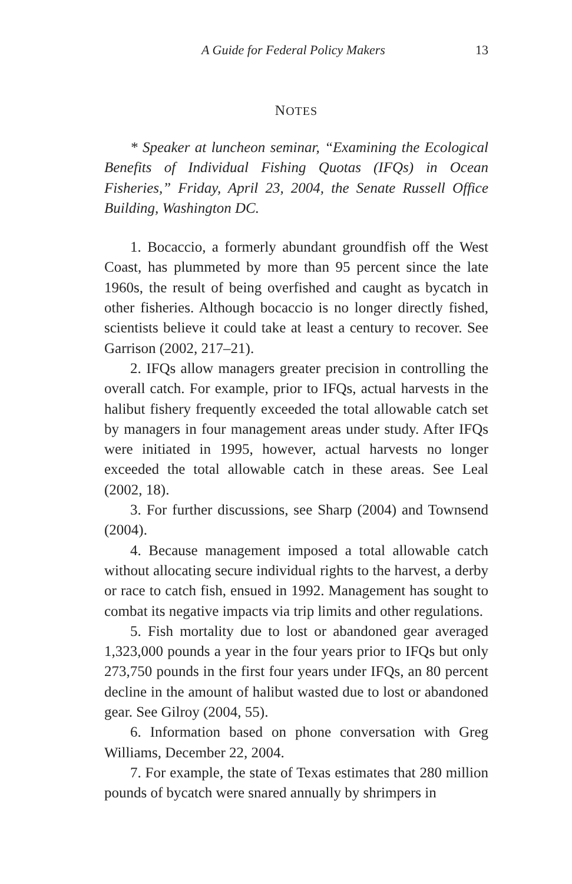A Guide for Federal Policy Makers 13
NOTES
* Speaker at luncheon seminar, “Examining the Ecological Benefits of Individual Fishing Quotas (IFQs) in Ocean Fisheries,” Friday, April 23, 2004, the Senate Russell Office Building, Washington DC.
1. Bocaccio, a formerly abundant groundfish off the West Coast, has plummeted by more than 95 percent since the late 1960s, the result of being overfished and caught as bycatch in other fisheries. Although bocaccio is no longer directly fished, scientists believe it could take at least a century to recover. See Garrison (2002, 217–21).
2. IFQs allow managers greater precision in controlling the overall catch. For example, prior to IFQs, actual harvests in the halibut fishery frequently exceeded the total allowable catch set by managers in four management areas under study. After IFQs were initiated in 1995, however, actual harvests no longer exceeded the total allowable catch in these areas. See Leal (2002, 18).
3. For further discussions, see Sharp (2004) and Townsend (2004).
4. Because management imposed a total allowable catch without allocating secure individual rights to the harvest, a derby or race to catch fish, ensued in 1992. Management has sought to combat its negative impacts via trip limits and other regulations.
5. Fish mortality due to lost or abandoned gear averaged 1,323,000 pounds a year in the four years prior to IFQs but only 273,750 pounds in the first four years under IFQs, an 80 percent decline in the amount of halibut wasted due to lost or abandoned gear. See Gilroy (2004, 55).
6. Information based on phone conversation with Greg Williams, December 22, 2004.
7. For example, the state of Texas estimates that 280 million pounds of bycatch were snared annually by shrimpers in